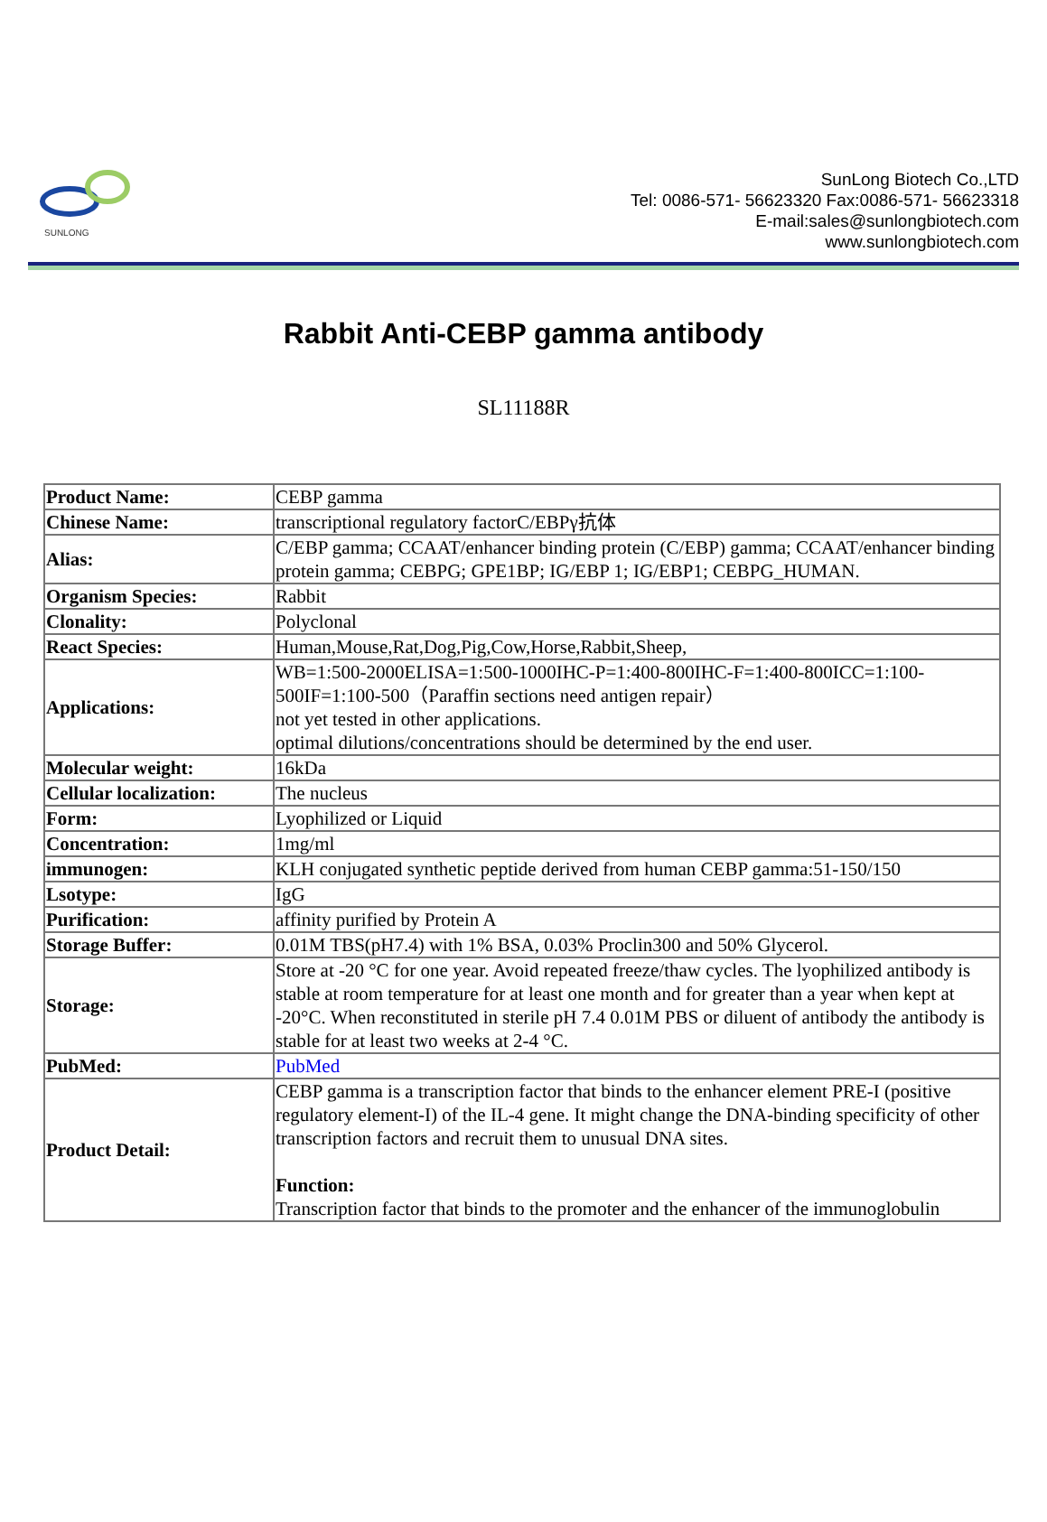SUNLONG
SunLong Biotech Co.,LTD
Tel: 0086-571- 56623320 Fax:0086-571- 56623318
E-mail:sales@sunlongbiotech.com
www.sunlongbiotech.com
Rabbit Anti-CEBP gamma antibody
SL11188R
| Product Name: | CEBP gamma |
| Chinese Name: | transcriptional regulatory factorC/EBPγ抗体 |
| Alias: | C/EBP gamma; CCAAT/enhancer binding protein (C/EBP) gamma; CCAAT/enhancer binding protein gamma; CEBPG; GPE1BP; IG/EBP 1; IG/EBP1; CEBPG_HUMAN. |
| Organism Species: | Rabbit |
| Clonality: | Polyclonal |
| React Species: | Human,Mouse,Rat,Dog,Pig,Cow,Horse,Rabbit,Sheep, |
| Applications: | WB=1:500-2000ELISA=1:500-1000IHC-P=1:400-800IHC-F=1:400-800ICC=1:100-500IF=1:100-500（Paraffin sections need antigen repair） not yet tested in other applications. optimal dilutions/concentrations should be determined by the end user. |
| Molecular weight: | 16kDa |
| Cellular localization: | The nucleus |
| Form: | Lyophilized or Liquid |
| Concentration: | 1mg/ml |
| immunogen: | KLH conjugated synthetic peptide derived from human CEBP gamma:51-150/150 |
| Lsotype: | IgG |
| Purification: | affinity purified by Protein A |
| Storage Buffer: | 0.01M TBS(pH7.4) with 1% BSA, 0.03% Proclin300 and 50% Glycerol. |
| Storage: | Store at -20 °C for one year. Avoid repeated freeze/thaw cycles. The lyophilized antibody is stable at room temperature for at least one month and for greater than a year when kept at -20°C. When reconstituted in sterile pH 7.4 0.01M PBS or diluent of antibody the antibody is stable for at least two weeks at 2-4 °C. |
| PubMed: | PubMed |
| Product Detail: | CEBP gamma is a transcription factor that binds to the enhancer element PRE-I (positive regulatory element-I) of the IL-4 gene. It might change the DNA-binding specificity of other transcription factors and recruit them to unusual DNA sites. Function: Transcription factor that binds to the promoter and the enhancer of the immunoglobulin |